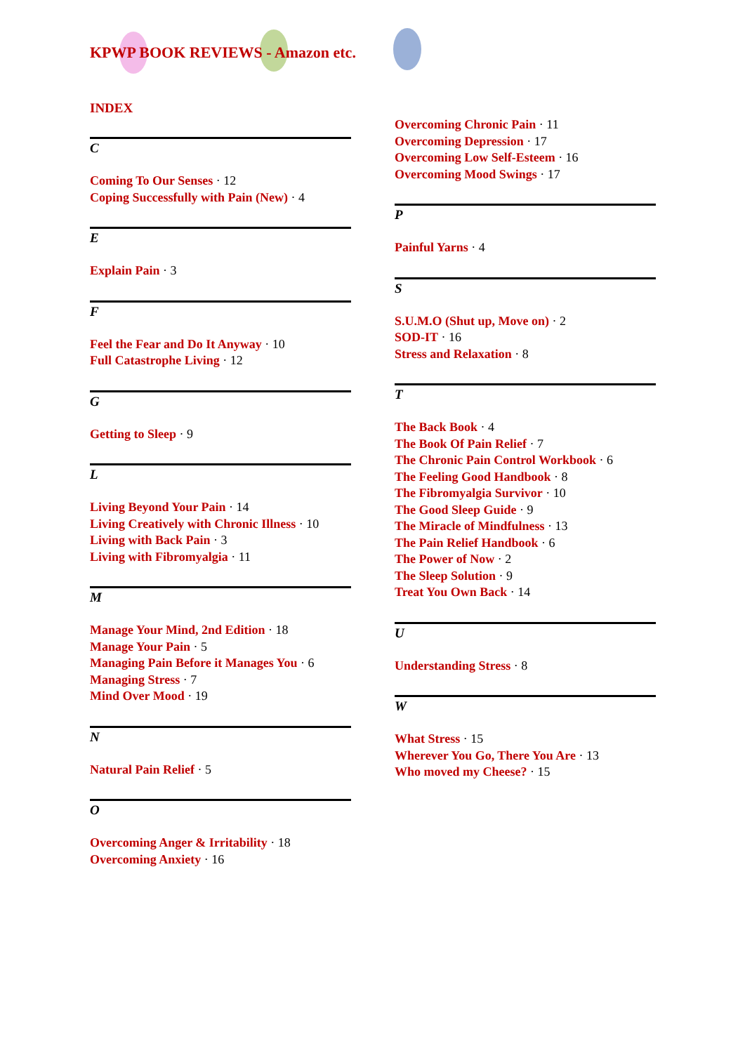KPWP BOOK REVIEWS - Amazon etc.
INDEX
C
Coming To Our Senses · 12
Coping Successfully with Pain (New) · 4
E
Explain Pain · 3
F
Feel the Fear and Do It Anyway · 10
Full Catastrophe Living · 12
G
Getting to Sleep · 9
L
Living Beyond Your Pain · 14
Living Creatively with Chronic Illness · 10
Living with Back Pain · 3
Living with Fibromyalgia · 11
M
Manage Your Mind, 2nd Edition · 18
Manage Your Pain · 5
Managing Pain Before it Manages You · 6
Managing Stress · 7
Mind Over Mood · 19
N
Natural Pain Relief · 5
O
Overcoming Anger & Irritability · 18
Overcoming Anxiety · 16
Overcoming Chronic Pain · 11
Overcoming Depression · 17
Overcoming Low Self-Esteem · 16
Overcoming Mood Swings · 17
P
Painful Yarns · 4
S
S.U.M.O (Shut up, Move on) · 2
SOD-IT · 16
Stress and Relaxation · 8
T
The Back Book · 4
The Book Of Pain Relief · 7
The Chronic Pain Control Workbook · 6
The Feeling Good Handbook · 8
The Fibromyalgia Survivor · 10
The Good Sleep Guide · 9
The Miracle of Mindfulness · 13
The Pain Relief Handbook · 6
The Power of Now · 2
The Sleep Solution · 9
Treat You Own Back · 14
U
Understanding Stress · 8
W
What Stress · 15
Wherever You Go, There You Are · 13
Who moved my Cheese? · 15